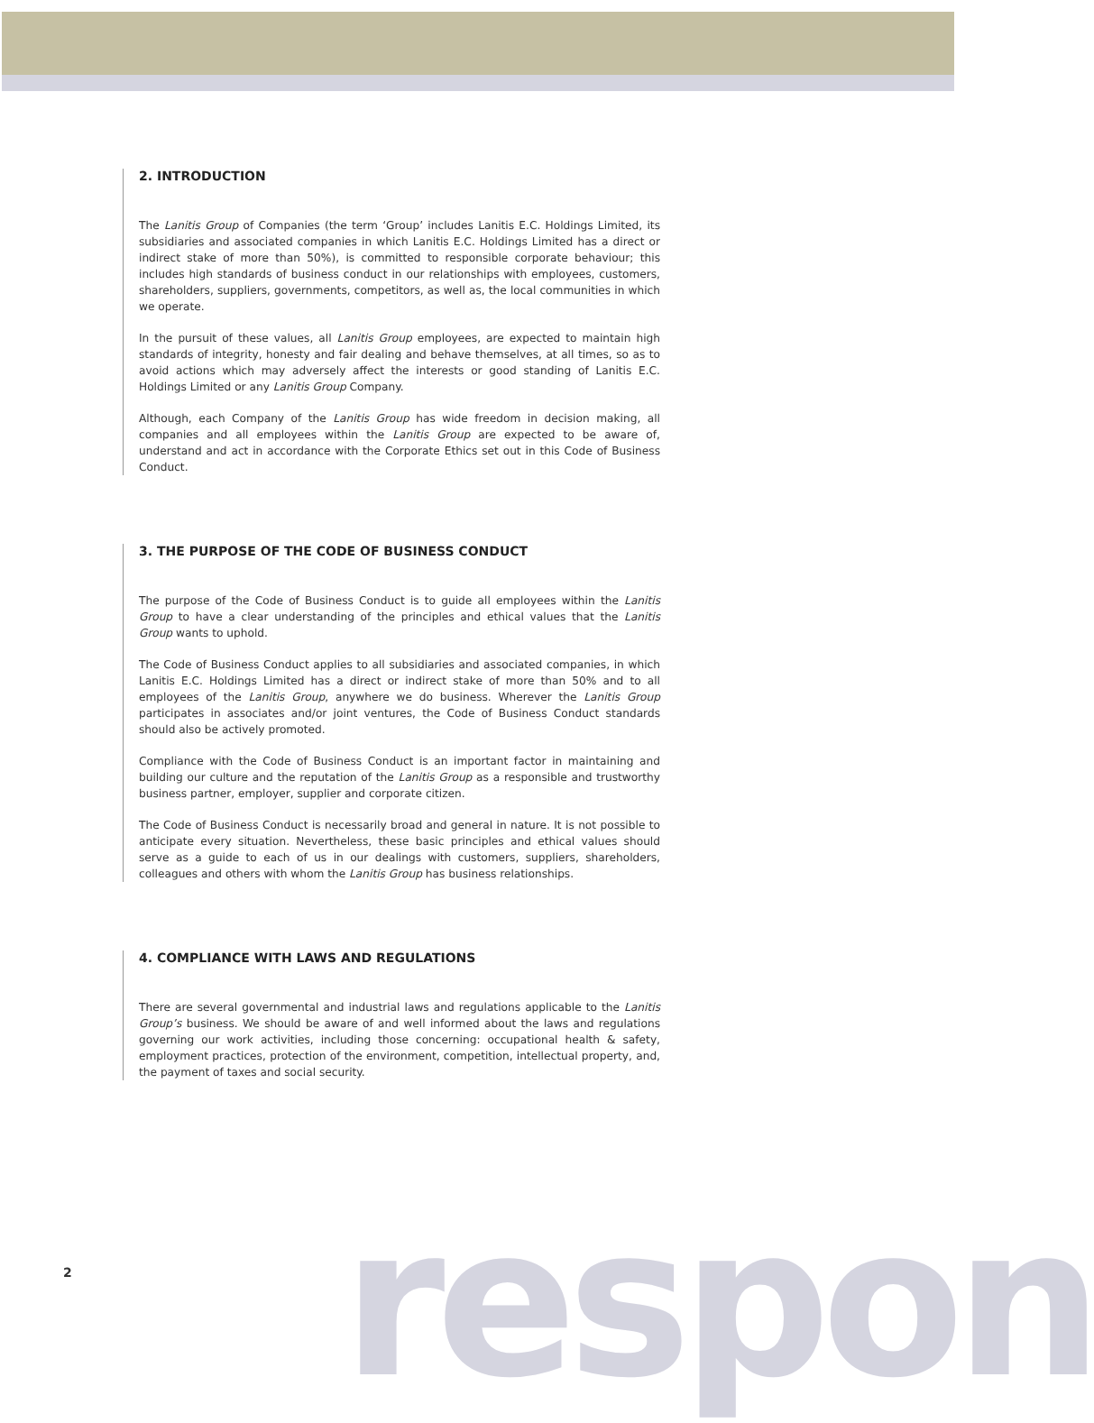2. INTRODUCTION
The Lanitis Group of Companies (the term ‘Group’ includes Lanitis E.C. Holdings Limited, its subsidiaries and associated companies in which Lanitis E.C. Holdings Limited has a direct or indirect stake of more than 50%), is committed to responsible corporate behaviour; this includes high standards of business conduct in our relationships with employees, customers, shareholders, suppliers, governments, competitors, as well as, the local communities in which we operate.
In the pursuit of these values, all Lanitis Group employees, are expected to maintain high standards of integrity, honesty and fair dealing and behave themselves, at all times, so as to avoid actions which may adversely affect the interests or good standing of Lanitis E.C. Holdings Limited or any Lanitis Group Company.
Although, each Company of the Lanitis Group has wide freedom in decision making, all companies and all employees within the Lanitis Group are expected to be aware of, understand and act in accordance with the Corporate Ethics set out in this Code of Business Conduct.
3. THE PURPOSE OF THE CODE OF BUSINESS CONDUCT
The purpose of the Code of Business Conduct is to guide all employees within the Lanitis Group to have a clear understanding of the principles and ethical values that the Lanitis Group wants to uphold.
The Code of Business Conduct applies to all subsidiaries and associated companies, in which Lanitis E.C. Holdings Limited has a direct or indirect stake of more than 50% and to all employees of the Lanitis Group, anywhere we do business. Wherever the Lanitis Group participates in associates and/or joint ventures, the Code of Business Conduct standards should also be actively promoted.
Compliance with the Code of Business Conduct is an important factor in maintaining and building our culture and the reputation of the Lanitis Group as a responsible and trustworthy business partner, employer, supplier and corporate citizen.
The Code of Business Conduct is necessarily broad and general in nature. It is not possible to anticipate every situation. Nevertheless, these basic principles and ethical values should serve as a guide to each of us in our dealings with customers, suppliers, shareholders, colleagues and others with whom the Lanitis Group has business relationships.
4. COMPLIANCE WITH LAWS AND REGULATIONS
There are several governmental and industrial laws and regulations applicable to the Lanitis Group’s business. We should be aware of and well informed about the laws and regulations governing our work activities, including those concerning: occupational health & safety, employment practices, protection of the environment, competition, intellectual property, and, the payment of taxes and social security.
2 respon